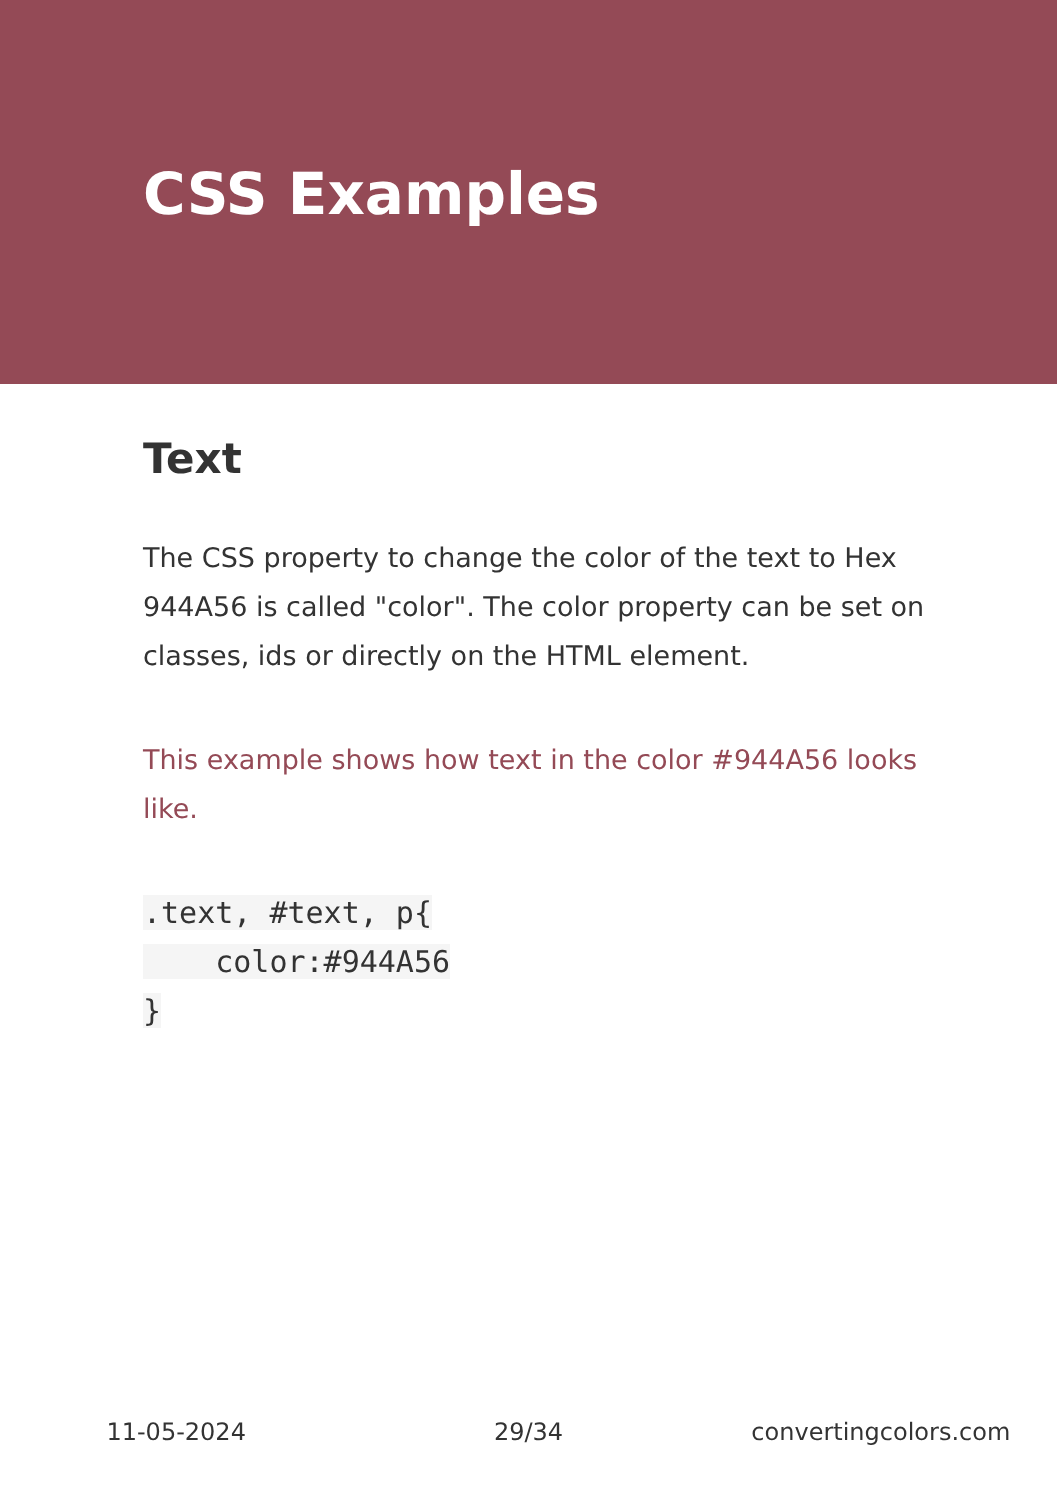CSS Examples
Text
The CSS property to change the color of the text to Hex 944A56 is called "color". The color property can be set on classes, ids or directly on the HTML element.
This example shows how text in the color #944A56 looks like.
.text, #text, p{
    color:#944A56
}
11-05-2024 29/34 convertingcolors.com